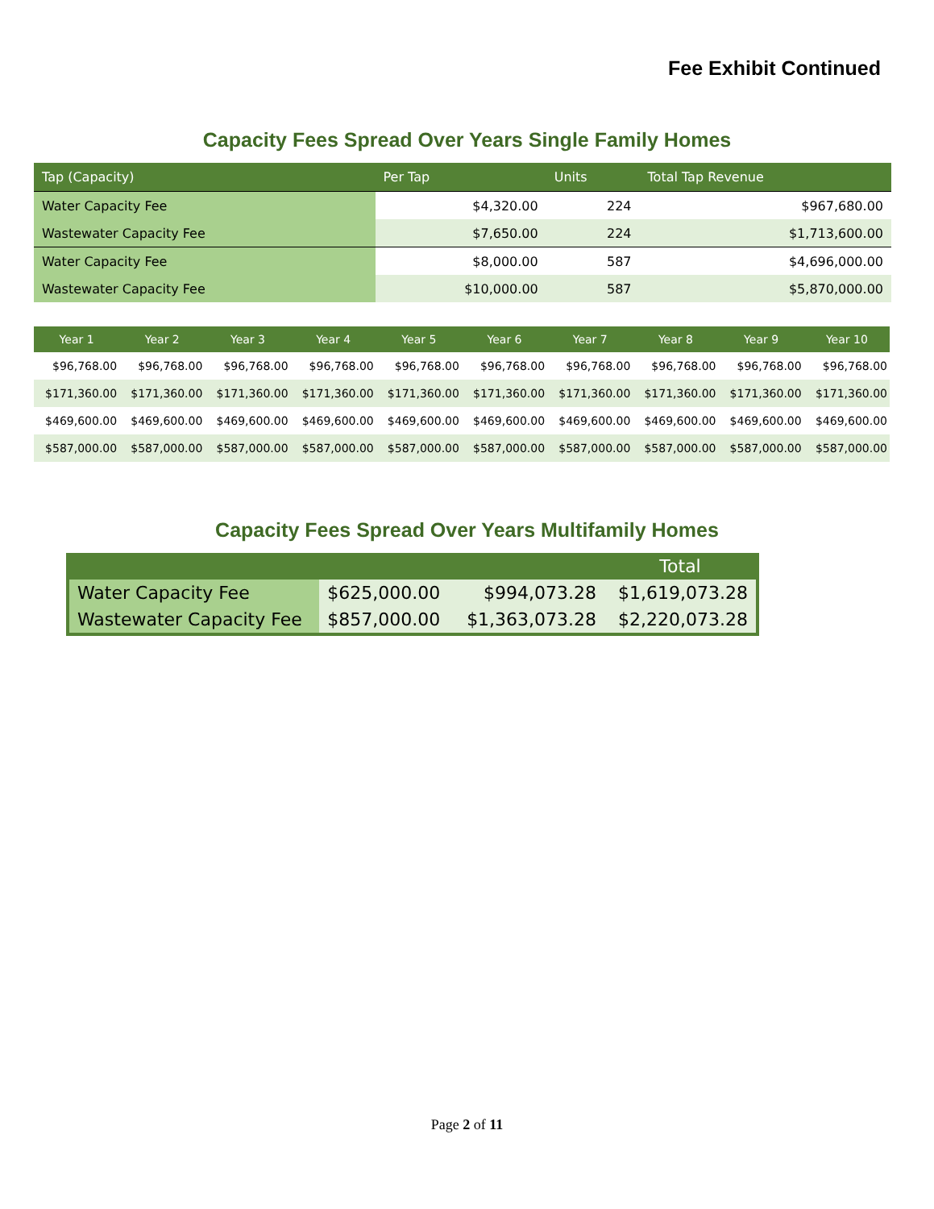Fee Exhibit Continued
Capacity Fees Spread Over Years Single Family Homes
| Tap (Capacity) | Per Tap | Units | Total Tap Revenue |
| --- | --- | --- | --- |
| Water Capacity Fee | $4,320.00 | 224 | $967,680.00 |
| Wastewater Capacity Fee | $7,650.00 | 224 | $1,713,600.00 |
| Water Capacity Fee | $8,000.00 | 587 | $4,696,000.00 |
| Wastewater Capacity Fee | $10,000.00 | 587 | $5,870,000.00 |
| Year 1 | Year 2 | Year 3 | Year 4 | Year 5 | Year 6 | Year 7 | Year 8 | Year 9 | Year 10 |
| --- | --- | --- | --- | --- | --- | --- | --- | --- | --- |
| $96,768.00 | $96,768.00 | $96,768.00 | $96,768.00 | $96,768.00 | $96,768.00 | $96,768.00 | $96,768.00 | $96,768.00 | $96,768.00 |
| $171,360.00 | $171,360.00 | $171,360.00 | $171,360.00 | $171,360.00 | $171,360.00 | $171,360.00 | $171,360.00 | $171,360.00 | $171,360.00 |
| $469,600.00 | $469,600.00 | $469,600.00 | $469,600.00 | $469,600.00 | $469,600.00 | $469,600.00 | $469,600.00 | $469,600.00 | $469,600.00 |
| $587,000.00 | $587,000.00 | $587,000.00 | $587,000.00 | $587,000.00 | $587,000.00 | $587,000.00 | $587,000.00 | $587,000.00 | $587,000.00 |
Capacity Fees Spread Over Years Multifamily Homes
| | | | Total |
| --- | --- | --- | --- |
| Water Capacity Fee | $625,000.00 | $994,073.28 | $1,619,073.28 |
| Wastewater Capacity Fee | $857,000.00 | $1,363,073.28 | $2,220,073.28 |
Page 2 of 11